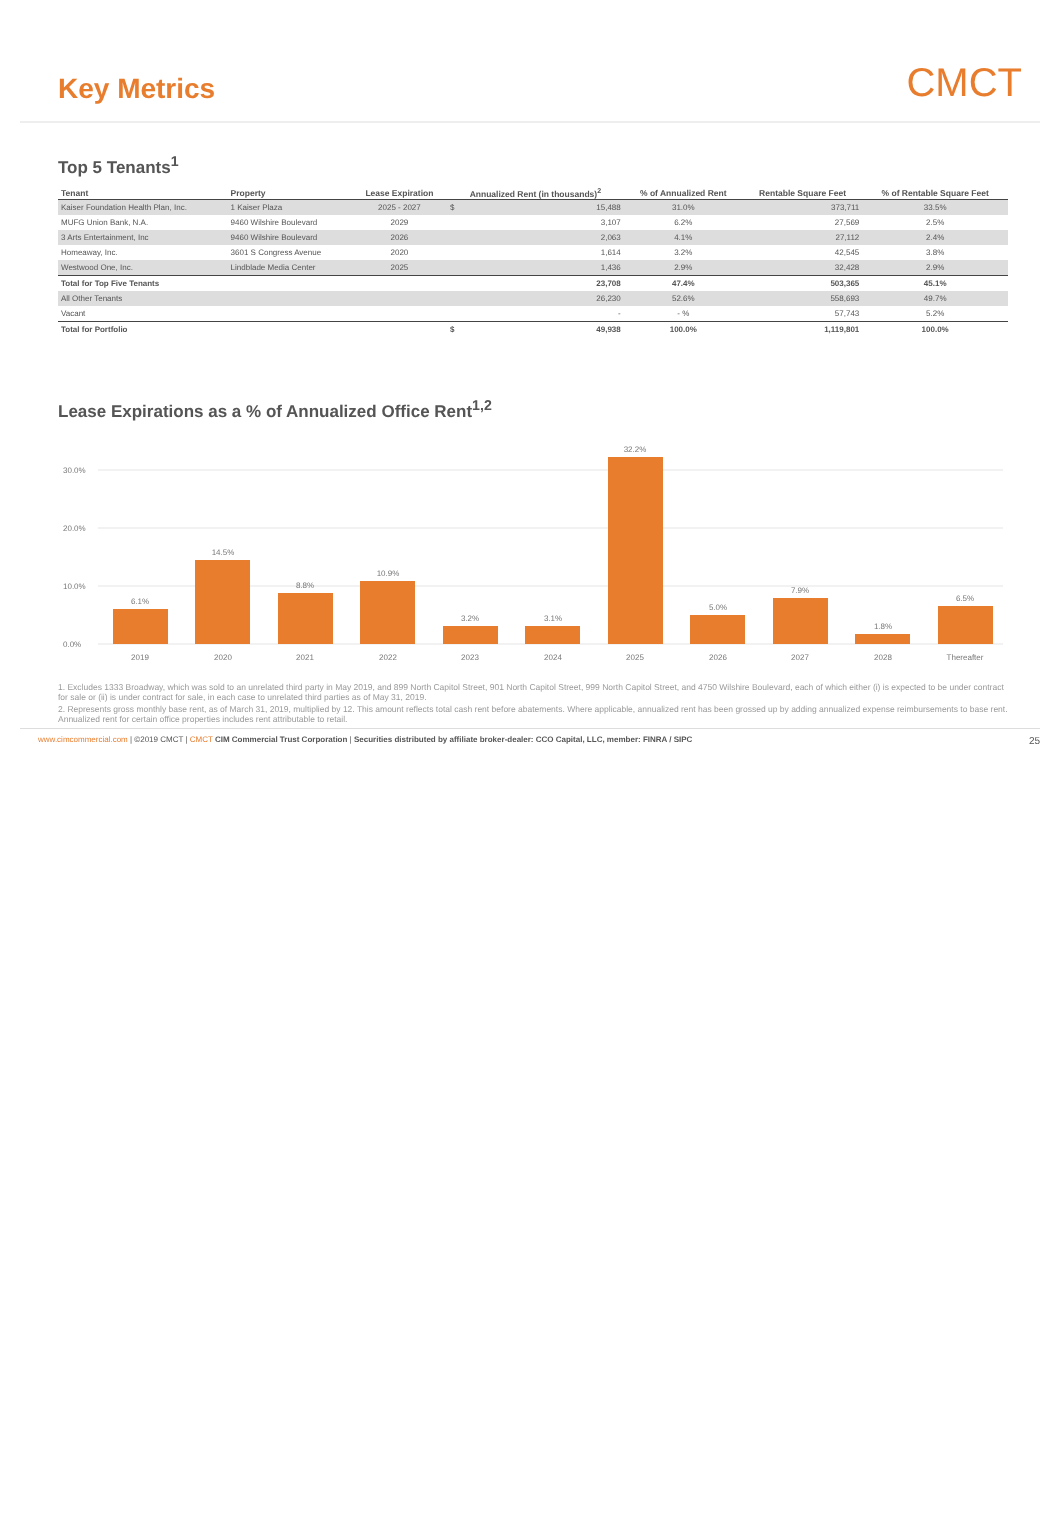Key Metrics
CMCT
Top 5 Tenants<sup>1</sup>
| Tenant | Property | Lease Expiration | Annualized Rent (in thousands)<sup>2</sup> | | % of Annualized Rent | Rentable Square Feet | % of Rentable Square Feet |
| --- | --- | --- | --- | --- | --- | --- | --- |
| Kaiser Foundation Health Plan, Inc. | 1 Kaiser Plaza | 2025 - 2027 | $ | 15,488 | 31.0% | 373,711 | 33.5% |
| MUFG Union Bank, N.A. | 9460 Wilshire Boulevard | 2029 | | 3,107 | 6.2% | 27,569 | 2.5% |
| 3 Arts Entertainment, Inc | 9460 Wilshire Boulevard | 2026 | | 2,063 | 4.1% | 27,112 | 2.4% |
| Homeaway, Inc. | 3601 S Congress Avenue | 2020 | | 1,614 | 3.2% | 42,545 | 3.8% |
| Westwood One, Inc. | Lindblade Media Center | 2025 | | 1,436 | 2.9% | 32,428 | 2.9% |
| Total for Top Five Tenants | | | | 23,708 | 47.4% | 503,365 | 45.1% |
| All Other Tenants | | | | 26,230 | 52.6% | 558,693 | 49.7% |
| Vacant | | | | - | - % | 57,743 | 5.2% |
| Total for Portfolio | | | $ | 49,938 | 100.0% | 1,119,801 | 100.0% |
Lease Expirations as a % of Annualized Office Rent<sup>1,2</sup>
30.0%
20.0%
10.0%
0.0%
6.1%
14.5%
8.8%
10.9%
3.2%
3.1%
32.2%
5.0%
7.9%
1.8%
6.5%
2019
2020
2021
2022
2023
2024
2025
2026
2027
2028
Thereafter
1. Excludes 1333 Broadway, which was sold to an unrelated third party in May 2019, and 899 North Capitol Street, 901 North Capitol Street, 999 North Capitol Street, and 4750 Wilshire Boulevard, each of which either (i) is expected to be under contract for sale or (ii) is under contract for sale, in each case to unrelated third parties as of May 31, 2019.
2. Represents gross monthly base rent, as of March 31, 2019, multiplied by 12. This amount reflects total cash rent before abatements. Where applicable, annualized rent has been grossed up by adding annualized expense reimbursements to base rent. Annualized rent for certain office properties includes rent attributable to retail.
www.cimcommercial.com | ©2019 CMCT | CMCT CIM Commercial Trust Corporation | Securities distributed by affiliate broker-dealer: CCO Capital, LLC, member: FINRA / SIPC 25